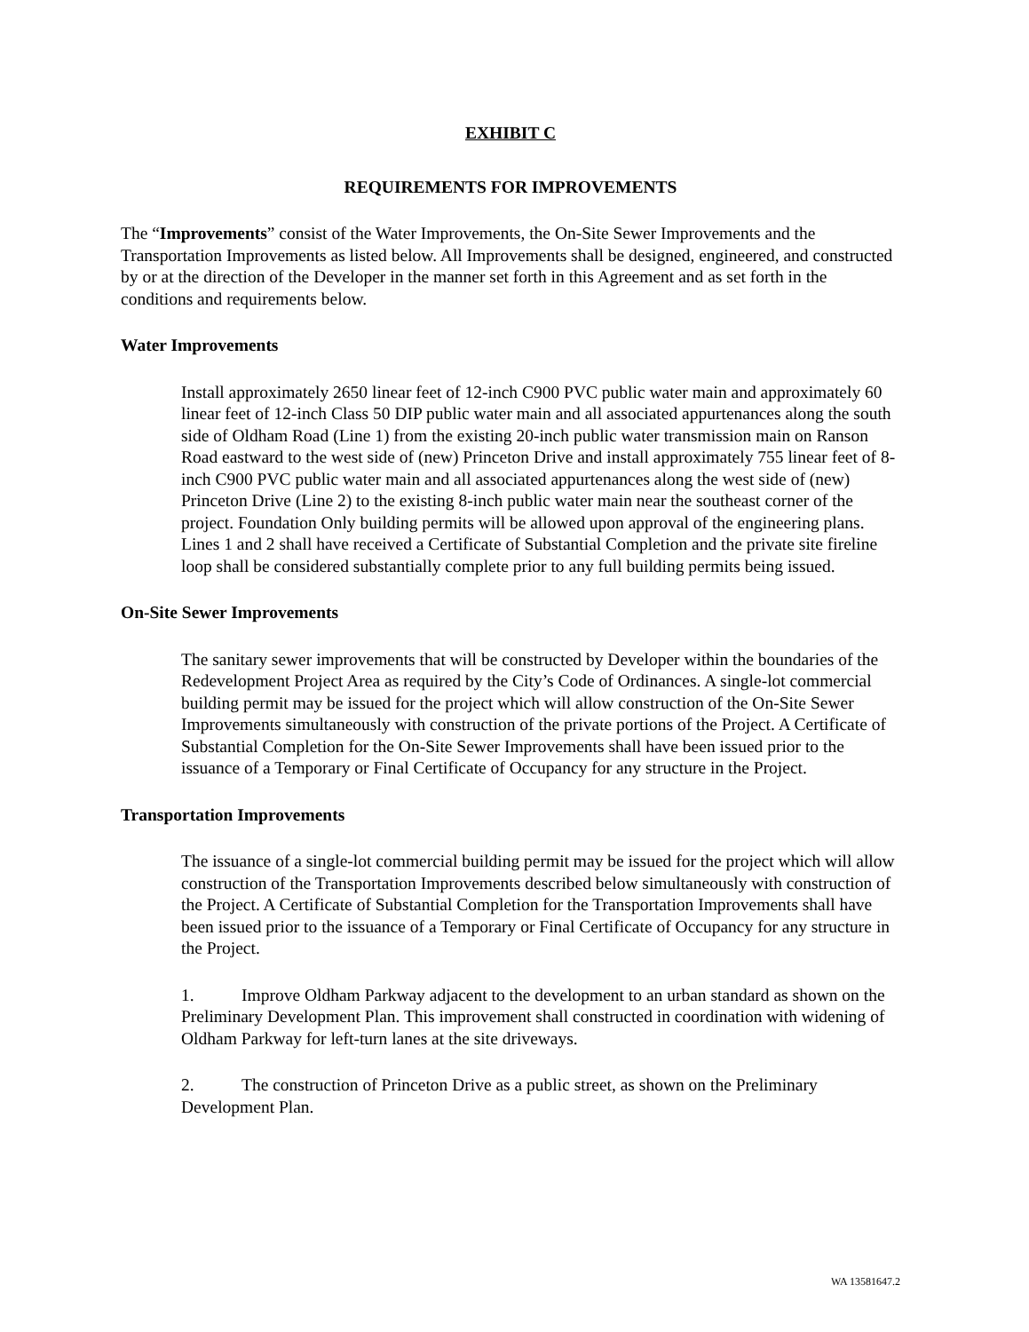EXHIBIT C
REQUIREMENTS FOR IMPROVEMENTS
The “Improvements” consist of the Water Improvements, the On-Site Sewer Improvements and the Transportation Improvements as listed below. All Improvements shall be designed, engineered, and constructed by or at the direction of the Developer in the manner set forth in this Agreement and as set forth in the conditions and requirements below.
Water Improvements
Install approximately 2650 linear feet of 12-inch C900 PVC public water main and approximately 60 linear feet of 12-inch Class 50 DIP public water main and all associated appurtenances along the south side of Oldham Road (Line 1) from the existing 20-inch public water transmission main on Ranson Road eastward to the west side of (new) Princeton Drive and install approximately 755 linear feet of 8-inch C900 PVC public water main and all associated appurtenances along the west side of (new) Princeton Drive (Line 2) to the existing 8-inch public water main near the southeast corner of the project. Foundation Only building permits will be allowed upon approval of the engineering plans. Lines 1 and 2 shall have received a Certificate of Substantial Completion and the private site fireline loop shall be considered substantially complete prior to any full building permits being issued.
On-Site Sewer Improvements
The sanitary sewer improvements that will be constructed by Developer within the boundaries of the Redevelopment Project Area as required by the City’s Code of Ordinances. A single-lot commercial building permit may be issued for the project which will allow construction of the On-Site Sewer Improvements simultaneously with construction of the private portions of the Project. A Certificate of Substantial Completion for the On-Site Sewer Improvements shall have been issued prior to the issuance of a Temporary or Final Certificate of Occupancy for any structure in the Project.
Transportation Improvements
The issuance of a single-lot commercial building permit may be issued for the project which will allow construction of the Transportation Improvements described below simultaneously with construction of the Project. A Certificate of Substantial Completion for the Transportation Improvements shall have been issued prior to the issuance of a Temporary or Final Certificate of Occupancy for any structure in the Project.
1. Improve Oldham Parkway adjacent to the development to an urban standard as shown on the Preliminary Development Plan. This improvement shall constructed in coordination with widening of Oldham Parkway for left-turn lanes at the site driveways.
2. The construction of Princeton Drive as a public street, as shown on the Preliminary Development Plan.
WA 13581647.2